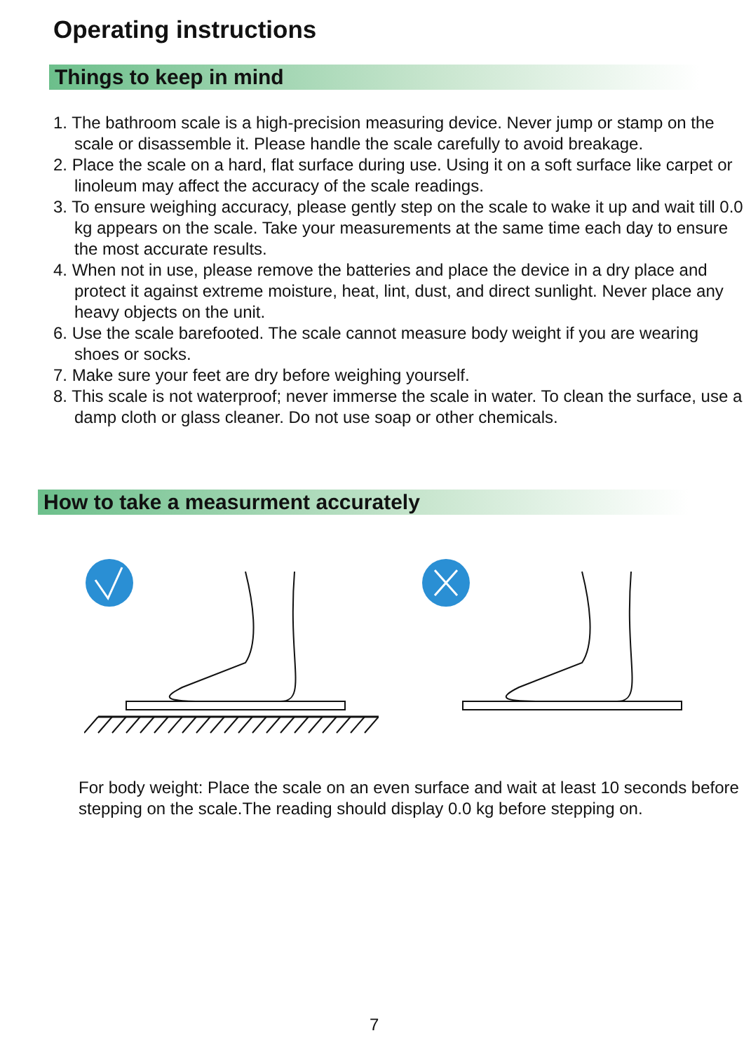Operating instructions
Things to keep in mind
1. The bathroom scale is a high-precision measuring device. Never jump or stamp on the scale or disassemble it. Please handle the scale carefully to avoid breakage.
2. Place the scale on a hard, flat surface during use. Using it on a soft surface like carpet or linoleum may affect the accuracy of the scale readings.
3. To ensure weighing accuracy, please gently step on the scale to wake it up and wait till 0.0 kg appears on the scale. Take your measurements at the same time each day to ensure the most accurate results.
4. When not in use, please remove the batteries and place the device in a dry place and protect it against extreme moisture, heat, lint, dust, and direct sunlight. Never place any heavy objects on the unit.
6. Use the scale barefooted. The scale cannot measure body weight if you are wearing shoes or socks.
7. Make sure your feet are dry before weighing yourself.
8. This scale is not waterproof; never immerse the scale in water. To clean the surface, use a damp cloth or glass cleaner. Do not use soap or other chemicals.
How to take a measurment accurately
For body weight: Place the scale on an even surface and wait at least 10 seconds before stepping on the scale.The reading should display 0.0 kg before stepping on.
7